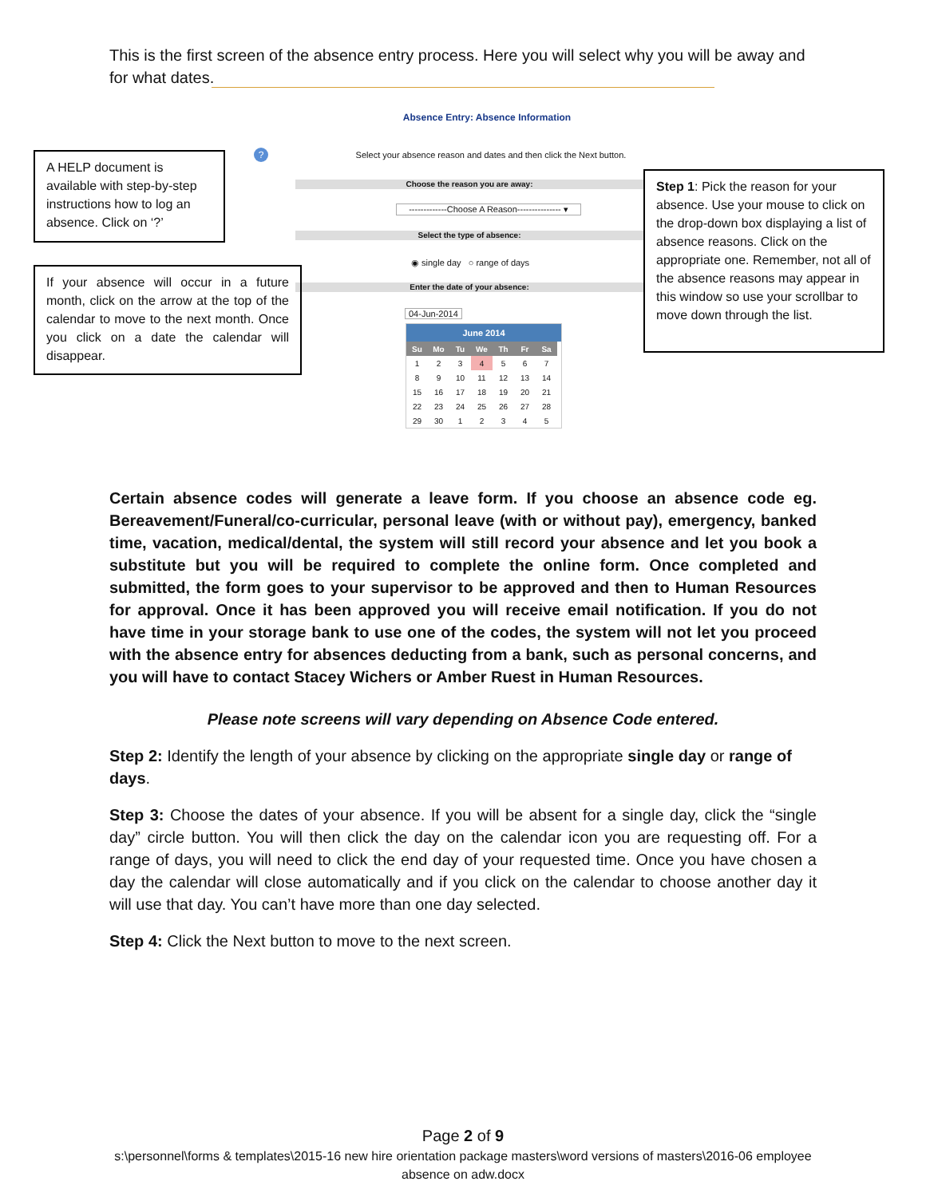This is the first screen of the absence entry process. Here you will select why you will be away and for what dates.
Absence Entry: Absence Information
A HELP document is available with step-by-step instructions how to log an absence. Click on ‘?’
?
Select your absence reason and dates and then click the Next button.
Choose the reason you are away:
-------------Choose A Reason--------------- ▾
Select the type of absence:
◉ single day ○ range of days
Enter the date of your absence:
04-Jun-2014
If your absence will occur in a future month, click on the arrow at the top of the calendar to move to the next month. Once you click on a date the calendar will disappear.
June 2014
| Su | Mo | Tu | We | Th | Fr | Sa |
| --- | --- | --- | --- | --- | --- | --- |
| 1 | 2 | 3 | 4 | 5 | 6 | 7 |
| 8 | 9 | 10 | 11 | 12 | 13 | 14 |
| 15 | 16 | 17 | 18 | 19 | 20 | 21 |
| 22 | 23 | 24 | 25 | 26 | 27 | 28 |
| 29 | 30 | 1 | 2 | 3 | 4 | 5 |
Step 1: Pick the reason for your absence. Use your mouse to click on the drop-down box displaying a list of absence reasons. Click on the appropriate one. Remember, not all of the absence reasons may appear in this window so use your scrollbar to move down through the list.
Certain absence codes will generate a leave form. If you choose an absence code eg. Bereavement/Funeral/co-curricular, personal leave (with or without pay), emergency, banked time, vacation, medical/dental, the system will still record your absence and let you book a substitute but you will be required to complete the online form. Once completed and submitted, the form goes to your supervisor to be approved and then to Human Resources for approval. Once it has been approved you will receive email notification. If you do not have time in your storage bank to use one of the codes, the system will not let you proceed with the absence entry for absences deducting from a bank, such as personal concerns, and you will have to contact Stacey Wichers or Amber Ruest in Human Resources.
Please note screens will vary depending on Absence Code entered.
Step 2: Identify the length of your absence by clicking on the appropriate single day or range of days.
Step 3: Choose the dates of your absence. If you will be absent for a single day, click the “single day” circle button. You will then click the day on the calendar icon you are requesting off. For a range of days, you will need to click the end day of your requested time. Once you have chosen a day the calendar will close automatically and if you click on the calendar to choose another day it will use that day. You can’t have more than one day selected.
Step 4: Click the Next button to move to the next screen.
Page 2 of 9
s:\personnel\forms & templates\2015-16 new hire orientation package masters\word versions of masters\2016-06 employee absence on adw.docx